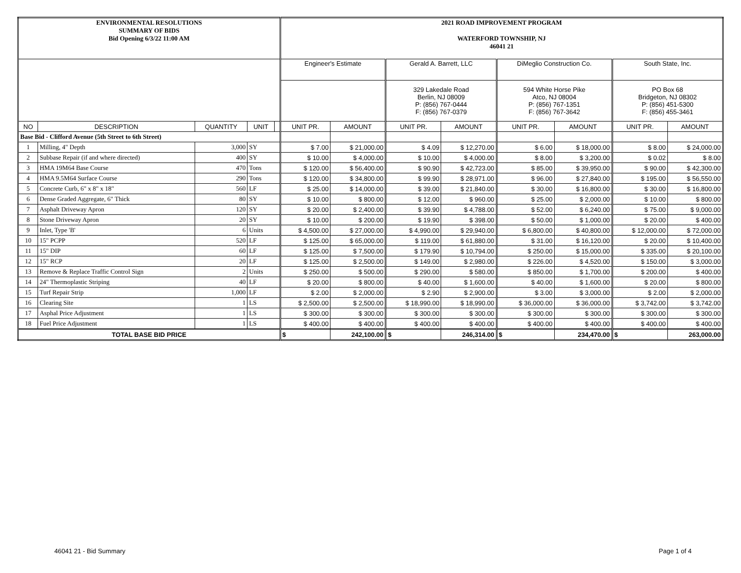| ENVIRONMENTAL RESOLUTIONS SUMMARY OF BIDS Bid Opening 6/3/22 11:00 AM | | | | | 2021 ROAD IMPROVEMENT PROGRAM WATERFORD TOWNSHIP, NJ 46041 21 | | | | | | | |
| | | | | | Engineer's Estimate | | Gerald A. Barrett, LLC | | DiMeglio Construction Co. | | South State, Inc. | |
| | | | | | | | 329 Lakedale Road Berlin, NJ 08009 P: (856) 767-0444 F: (856) 767-0379 | | 594 White Horse Pike Atco, NJ 08004 P: (856) 767-1351 F: (856) 767-3642 | | PO Box 68 Bridgeton, NJ 08302 P: (856) 451-5300 F: (856) 455-3461 | |
| NO | DESCRIPTION | QUANTITY | UNIT | | UNIT PR. | AMOUNT | UNIT PR. | AMOUNT | UNIT PR. | AMOUNT | UNIT PR. | AMOUNT |
| Base Bid - Clifford Avenue (5th Street to 6th Street) | | | | | | | | | | | | |
| 1 | Milling, 4" Depth | 3,000 | SY | | $ 7.00 | $ 21,000.00 | $ 4.09 | $ 12,270.00 | $ 6.00 | $ 18,000.00 | $ 8.00 | $ 24,000.00 |
| 2 | Subbase Repair (if and where directed) | 400 | SY | | $ 10.00 | $ 4,000.00 | $ 10.00 | $ 4,000.00 | $ 8.00 | $ 3,200.00 | $ 0.02 | $ 8.00 |
| 3 | HMA 19M64 Base Course | 470 | Tons | | $ 120.00 | $ 56,400.00 | $ 90.90 | $ 42,723.00 | $ 85.00 | $ 39,950.00 | $ 90.00 | $ 42,300.00 |
| 4 | HMA 9.5M64 Surface Course | 290 | Tons | | $ 120.00 | $ 34,800.00 | $ 99.90 | $ 28,971.00 | $ 96.00 | $ 27,840.00 | $ 195.00 | $ 56,550.00 |
| 5 | Concrete Curb, 6" x 8" x 18" | 560 | LF | | $ 25.00 | $ 14,000.00 | $ 39.00 | $ 21,840.00 | $ 30.00 | $ 16,800.00 | $ 30.00 | $ 16,800.00 |
| 6 | Dense Graded Aggregate, 6" Thick | 80 | SY | | $ 10.00 | $ 800.00 | $ 12.00 | $ 960.00 | $ 25.00 | $ 2,000.00 | $ 10.00 | $ 800.00 |
| 7 | Asphalt Driveway Apron | 120 | SY | | $ 20.00 | $ 2,400.00 | $ 39.90 | $ 4,788.00 | $ 52.00 | $ 6,240.00 | $ 75.00 | $ 9,000.00 |
| 8 | Stone Driveway Apron | 20 | SY | | $ 10.00 | $ 200.00 | $ 19.90 | $ 398.00 | $ 50.00 | $ 1,000.00 | $ 20.00 | $ 400.00 |
| 9 | Inlet, Type 'B' | 6 | Units | | $ 4,500.00 | $ 27,000.00 | $ 4,990.00 | $ 29,940.00 | $ 6,800.00 | $ 40,800.00 | $ 12,000.00 | $ 72,000.00 |
| 10 | 15" PCPP | 520 | LF | | $ 125.00 | $ 65,000.00 | $ 119.00 | $ 61,880.00 | $ 31.00 | $ 16,120.00 | $ 20.00 | $ 10,400.00 |
| 11 | 15" DIP | 60 | LF | | $ 125.00 | $ 7,500.00 | $ 179.90 | $ 10,794.00 | $ 250.00 | $ 15,000.00 | $ 335.00 | $ 20,100.00 |
| 12 | 15" RCP | 20 | LF | | $ 125.00 | $ 2,500.00 | $ 149.00 | $ 2,980.00 | $ 226.00 | $ 4,520.00 | $ 150.00 | $ 3,000.00 |
| 13 | Remove & Replace Traffic Control Sign | 2 | Units | | $ 250.00 | $ 500.00 | $ 290.00 | $ 580.00 | $ 850.00 | $ 1,700.00 | $ 200.00 | $ 400.00 |
| 14 | 24" Thermoplastic Striping | 40 | LF | | $ 20.00 | $ 800.00 | $ 40.00 | $ 1,600.00 | $ 40.00 | $ 1,600.00 | $ 20.00 | $ 800.00 |
| 15 | Turf Repair Strip | 1,000 | LF | | $ 2.00 | $ 2,000.00 | $ 2.90 | $ 2,900.00 | $ 3.00 | $ 3,000.00 | $ 2.00 | $ 2,000.00 |
| 16 | Clearing Site | 1 | LS | | $ 2,500.00 | $ 2,500.00 | $ 18,990.00 | $ 18,990.00 | $ 36,000.00 | $ 36,000.00 | $ 3,742.00 | $ 3,742.00 |
| 17 | Asphal Price Adjustment | 1 | LS | | $ 300.00 | $ 300.00 | $ 300.00 | $ 300.00 | $ 300.00 | $ 300.00 | $ 300.00 | $ 300.00 |
| 18 | Fuel Price Adjustment | 1 | LS | | $ 400.00 | $ 400.00 | $ 400.00 | $ 400.00 | $ 400.00 | $ 400.00 | $ 400.00 | $ 400.00 |
| TOTAL BASE BID PRICE | | | | | $ | 242,100.00 | $ | 246,314.00 | $ | 234,470.00 | $ | 263,000.00 |
46041 21 - Bid Summary Page 1 of 4